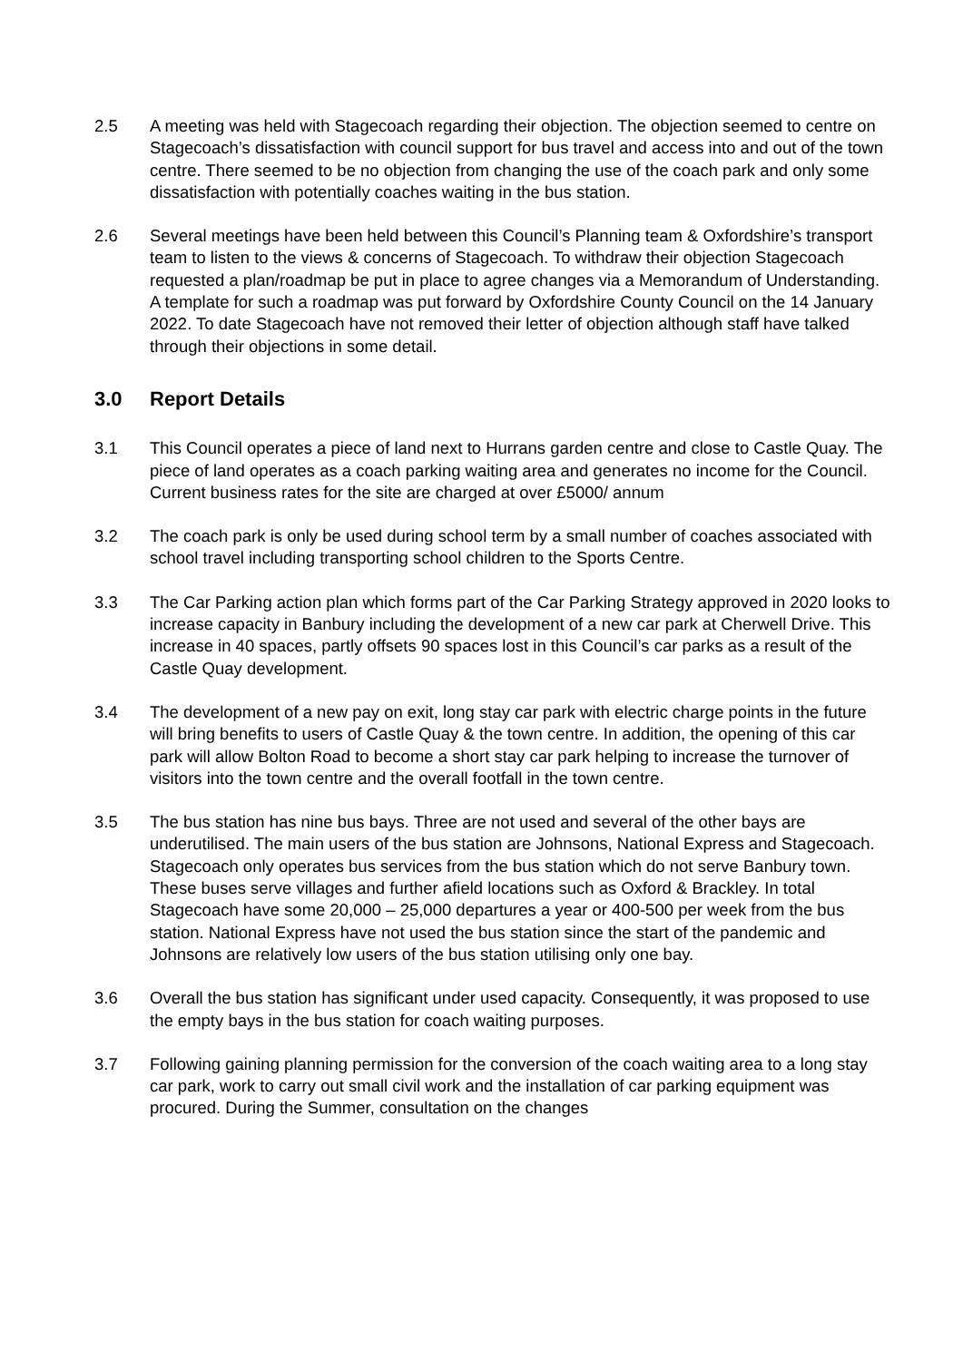2.5 A meeting was held with Stagecoach regarding their objection. The objection seemed to centre on Stagecoach’s dissatisfaction with council support for bus travel and access into and out of the town centre. There seemed to be no objection from changing the use of the coach park and only some dissatisfaction with potentially coaches waiting in the bus station.
2.6 Several meetings have been held between this Council’s Planning team & Oxfordshire’s transport team to listen to the views & concerns of Stagecoach. To withdraw their objection Stagecoach requested a plan/roadmap be put in place to agree changes via a Memorandum of Understanding. A template for such a roadmap was put forward by Oxfordshire County Council on the 14 January 2022. To date Stagecoach have not removed their letter of objection although staff have talked through their objections in some detail.
3.0 Report Details
3.1 This Council operates a piece of land next to Hurrans garden centre and close to Castle Quay. The piece of land operates as a coach parking waiting area and generates no income for the Council. Current business rates for the site are charged at over £5000/ annum
3.2 The coach park is only be used during school term by a small number of coaches associated with school travel including transporting school children to the Sports Centre.
3.3 The Car Parking action plan which forms part of the Car Parking Strategy approved in 2020 looks to increase capacity in Banbury including the development of a new car park at Cherwell Drive. This increase in 40 spaces, partly offsets 90 spaces lost in this Council’s car parks as a result of the Castle Quay development.
3.4 The development of a new pay on exit, long stay car park with electric charge points in the future will bring benefits to users of Castle Quay & the town centre. In addition, the opening of this car park will allow Bolton Road to become a short stay car park helping to increase the turnover of visitors into the town centre and the overall footfall in the town centre.
3.5 The bus station has nine bus bays. Three are not used and several of the other bays are underutilised. The main users of the bus station are Johnsons, National Express and Stagecoach. Stagecoach only operates bus services from the bus station which do not serve Banbury town. These buses serve villages and further afield locations such as Oxford & Brackley. In total Stagecoach have some 20,000 – 25,000 departures a year or 400-500 per week from the bus station. National Express have not used the bus station since the start of the pandemic and Johnsons are relatively low users of the bus station utilising only one bay.
3.6 Overall the bus station has significant under used capacity. Consequently, it was proposed to use the empty bays in the bus station for coach waiting purposes.
3.7 Following gaining planning permission for the conversion of the coach waiting area to a long stay car park, work to carry out small civil work and the installation of car parking equipment was procured. During the Summer, consultation on the changes